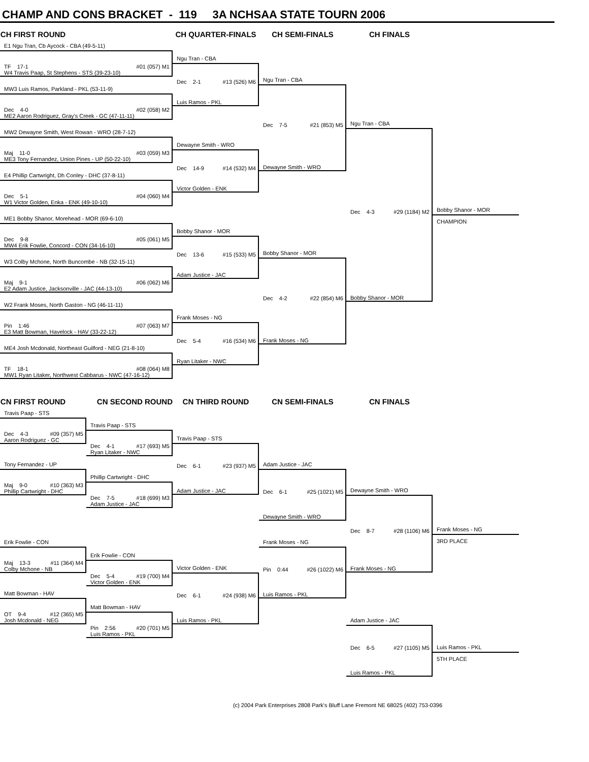CHAMP AND CONS BRACKET - 119 3A NCHSAA STATE TOURN 2006
CH FIRST ROUND CH QUARTER-FINALS CH SEMI-FINALS CH FINALS
E1 Ngu Tran, Cb Aycock - CBA (49-5-11)
TF 17-1 #01 (057) M1
W4 Travis Paap, St Stephens - STS (39-23-10)
MW3 Luis Ramos, Parkland - PKL (53-11-9)
Dec 4-0 #02 (058) M2
ME2 Aaron Rodriguez, Gray's Creek - GC (47-11-11)
MW2 Dewayne Smith, West Rowan - WRO (28-7-12)
Maj 11-0 #03 (059) M3
ME3 Tony Fernandez, Union Pines - UP (50-22-10)
E4 Phillip Cartwright, Dh Conley - DHC (37-8-11)
Dec 5-1 #04 (060) M4
W1 Victor Golden, Enka - ENK (49-10-10)
ME1 Bobby Shanor, Morehead - MOR (69-6-10)
Dec 9-8 #05 (061) M5
MW4 Erik Fowlie, Concord - CON (34-16-10)
W3 Colby Mchone, North Buncombe - NB (32-15-11)
Maj 9-1 #06 (062) M6
E2 Adam Justice, Jacksonville - JAC (44-13-10)
W2 Frank Moses, North Gaston - NG (46-11-11)
Pin 1:46 #07 (063) M7
E3 Matt Bowman, Havelock - HAV (33-22-12)
ME4 Josh Mcdonald, Northeast Guilford - NEG (21-8-10)
TF 18-1 #08 (064) M8
MW1 Ryan Litaker, Northwest Cabbarus - NWC (47-16-12)
Ngu Tran - CBA
Dec 2-1 #13 (526) M6
Luis Ramos - PKL
Dewayne Smith - WRO
Dec 14-9 #14 (532) M4
Victor Golden - ENK
Bobby Shanor - MOR
Dec 13-6 #15 (533) M5
Adam Justice - JAC
Frank Moses - NG
Dec 5-4 #16 (534) M6
Ryan Litaker - NWC
Ngu Tran - CBA
Dec 7-5 #21 (853) M5
Dewayne Smith - WRO
Bobby Shanor - MOR
Dec 4-2 #22 (854) M6
Frank Moses - NG
Ngu Tran - CBA
Dec 4-3 #29 (1184) M2
Bobby Shanor - MOR
Bobby Shanor - MOR
CHAMPION
CN FIRST ROUND CN SECOND ROUND CN THIRD ROUND CN SEMI-FINALS CN FINALS
Travis Paap - STS
Dec 4-3 #09 (357) M5
Aaron Rodriguez - GC
Tony Fernandez - UP
Maj 9-0 #10 (363) M3
Phillip Cartwright - DHC
Erik Fowlie - CON
Maj 13-3 #11 (364) M4
Colby Mchone - NB
Matt Bowman - HAV
OT 9-4 #12 (365) M5
Josh Mcdonald - NEG
Travis Paap - STS
Dec 4-1 #17 (693) M5
Ryan Litaker - NWC
Phillip Cartwright - DHC
Dec 7-5 #18 (699) M3
Adam Justice - JAC
Erik Fowlie - CON
Dec 5-4 #19 (700) M4
Victor Golden - ENK
Matt Bowman - HAV
Pin 2:56 #20 (701) M5
Luis Ramos - PKL
Travis Paap - STS
Dec 6-1 #23 (937) M5
Adam Justice - JAC
Victor Golden - ENK
Dec 6-1 #24 (938) M6
Luis Ramos - PKL
Adam Justice - JAC
Dec 6-1 #25 (1021) M5
Dewayne Smith - WRO
Frank Moses - NG
Pin 0:44 #26 (1022) M6
Luis Ramos - PKL
Dewayne Smith - WRO
Dec 8-7 #28 (1106) M6
Frank Moses - NG
Adam Justice - JAC
Dec 6-5 #27 (1105) M5
Luis Ramos - PKL
Frank Moses - NG
3RD PLACE
Luis Ramos - PKL
5TH PLACE
(c) 2004 Park Enterprises 2808 Park's Bluff Lane Fremont NE 68025 (402) 753-0396